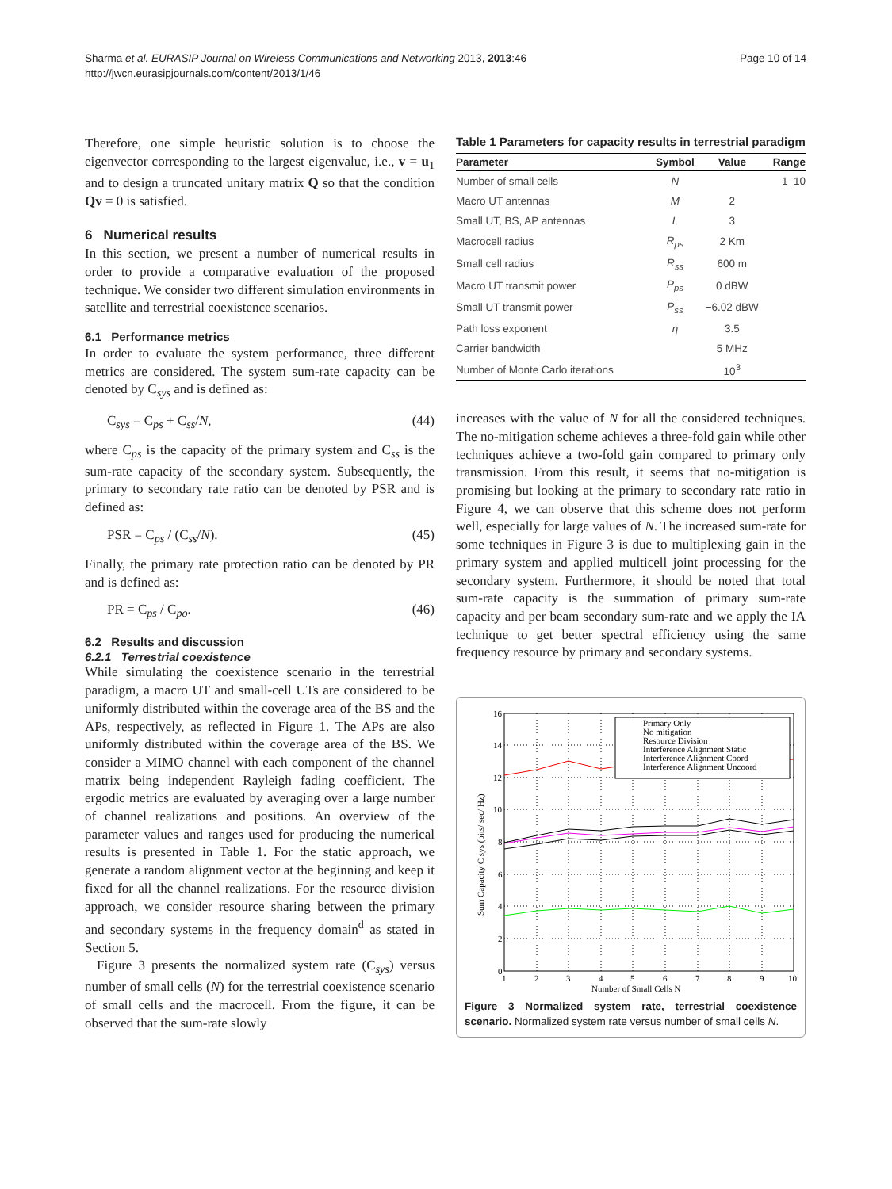Sharma et al. EURASIP Journal on Wireless Communications and Networking 2013, 2013:46
http://jwcn.eurasipjournals.com/content/2013/1/46
Page 10 of 14
Therefore, one simple heuristic solution is to choose the eigenvector corresponding to the largest eigenvalue, i.e., v = u<sub>1</sub> and to design a truncated unitary matrix Q so that the condition Qv = 0 is satisfied.
6 Numerical results
In this section, we present a number of numerical results in order to provide a comparative evaluation of the proposed technique. We consider two different simulation environments in satellite and terrestrial coexistence scenarios.
6.1 Performance metrics
In order to evaluate the system performance, three different metrics are considered. The system sum-rate capacity can be denoted by C<sub>sys</sub> and is defined as:
C<sub>sys</sub> = C<sub>ps</sub> + C<sub>ss</sub>/N, (44)
where C<sub>ps</sub> is the capacity of the primary system and C<sub>ss</sub> is the sum-rate capacity of the secondary system. Subsequently, the primary to secondary rate ratio can be denoted by PSR and is defined as:
PSR = C<sub>ps</sub> / (C<sub>ss</sub>/N). (45)
Finally, the primary rate protection ratio can be denoted by PR and is defined as:
PR = C<sub>ps</sub> / C<sub>po</sub>. (46)
6.2 Results and discussion
6.2.1 Terrestrial coexistence
While simulating the coexistence scenario in the terrestrial paradigm, a macro UT and small-cell UTs are considered to be uniformly distributed within the coverage area of the BS and the APs, respectively, as reflected in Figure 1. The APs are also uniformly distributed within the coverage area of the BS. We consider a MIMO channel with each component of the channel matrix being independent Rayleigh fading coefficient. The ergodic metrics are evaluated by averaging over a large number of channel realizations and positions. An overview of the parameter values and ranges used for producing the numerical results is presented in Table 1. For the static approach, we generate a random alignment vector at the beginning and keep it fixed for all the channel realizations. For the resource division approach, we consider resource sharing between the primary and secondary systems in the frequency domain<sup>d</sup> as stated in Section 5.
Figure 3 presents the normalized system rate (C<sub>sys</sub>) versus number of small cells (N) for the terrestrial coexistence scenario of small cells and the macrocell. From the figure, it can be observed that the sum-rate slowly
Table 1 Parameters for capacity results in terrestrial paradigm
| Parameter | Symbol | Value | Range |
| --- | --- | --- | --- |
| Number of small cells | N | | 1–10 |
| Macro UT antennas | M | 2 | |
| Small UT, BS, AP antennas | L | 3 | |
| Macrocell radius | R<sub>ps</sub> | 2 Km | |
| Small cell radius | R<sub>ss</sub> | 600 m | |
| Macro UT transmit power | P<sub>ps</sub> | 0 dBW | |
| Small UT transmit power | P<sub>ss</sub> | −6.02 dBW | |
| Path loss exponent | η | 3.5 | |
| Carrier bandwidth | | 5 MHz | |
| Number of Monte Carlo iterations | | 10<sup>3</sup> | |
increases with the value of N for all the considered techniques. The no-mitigation scheme achieves a three-fold gain while other techniques achieve a two-fold gain compared to primary only transmission. From this result, it seems that no-mitigation is promising but looking at the primary to secondary rate ratio in Figure 4, we can observe that this scheme does not perform well, especially for large values of N. The increased sum-rate for some techniques in Figure 3 is due to multiplexing gain in the primary system and applied multicell joint processing for the secondary system. Furthermore, it should be noted that total sum-rate capacity is the summation of primary sum-rate capacity and per beam secondary sum-rate and we apply the IA technique to get better spectral efficiency using the same frequency resource by primary and secondary systems.
16
14
12
10
8
6
4
2
0
1
2
3
4
5
6
7
8
9
10
Number of Small Cells N
Sum Capacity C sys (bits/ sec/ Hz)
Primary Only
No mitigation
Resource Division
Interference Alignment Static
Interference Alignment Coord
Interference Alignment Uncoord
Figure 3 Normalized system rate, terrestrial coexistence scenario. Normalized system rate versus number of small cells N.